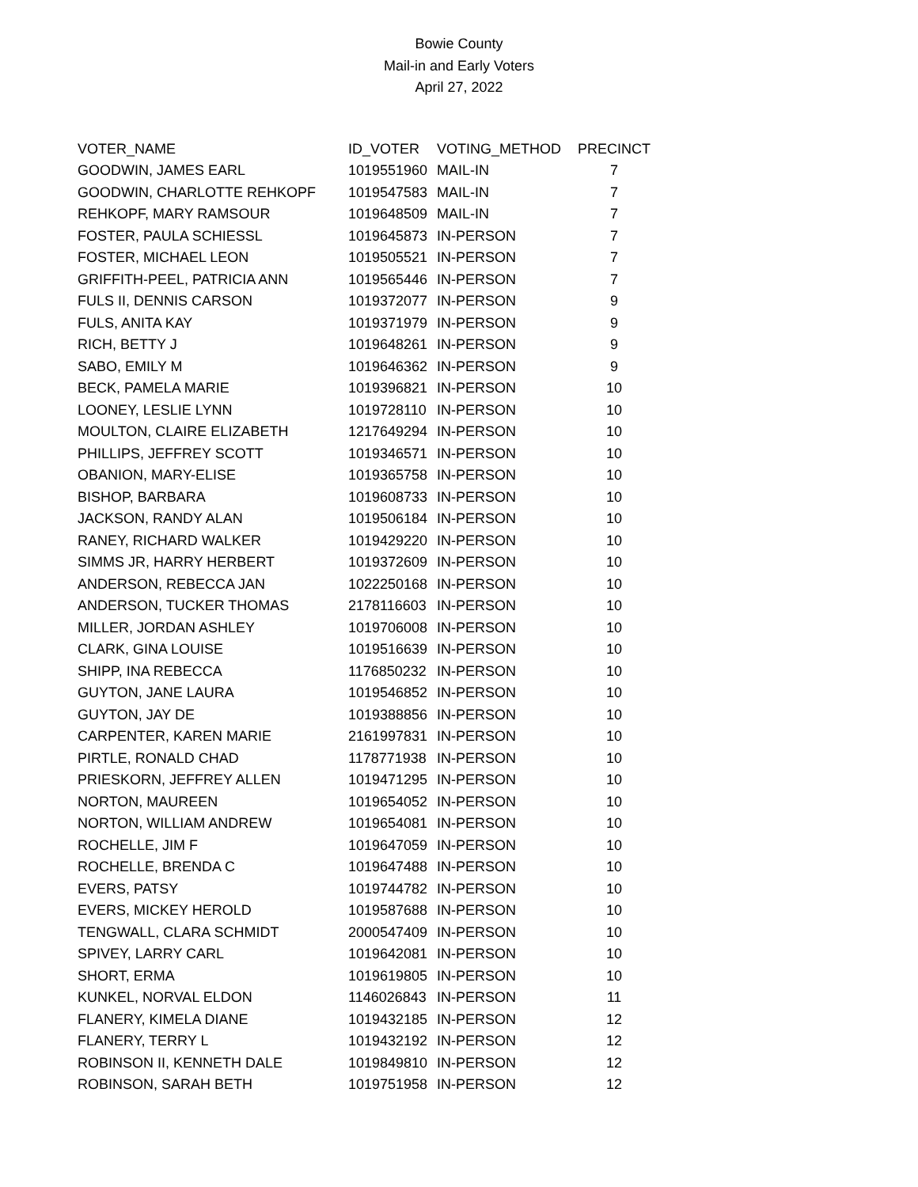Bowie County
Mail-in and Early Voters
April 27, 2022
| VOTER_NAME | ID_VOTER | VOTING_METHOD | PRECINCT |
| --- | --- | --- | --- |
| GOODWIN, JAMES EARL | 1019551960 | MAIL-IN | 7 |
| GOODWIN, CHARLOTTE REHKOPF | 1019547583 | MAIL-IN | 7 |
| REHKOPF, MARY RAMSOUR | 1019648509 | MAIL-IN | 7 |
| FOSTER, PAULA SCHIESSL | 1019645873 | IN-PERSON | 7 |
| FOSTER, MICHAEL LEON | 1019505521 | IN-PERSON | 7 |
| GRIFFITH-PEEL, PATRICIA ANN | 1019565446 | IN-PERSON | 7 |
| FULS II, DENNIS CARSON | 1019372077 | IN-PERSON | 9 |
| FULS, ANITA KAY | 1019371979 | IN-PERSON | 9 |
| RICH, BETTY J | 1019648261 | IN-PERSON | 9 |
| SABO, EMILY M | 1019646362 | IN-PERSON | 9 |
| BECK, PAMELA MARIE | 1019396821 | IN-PERSON | 10 |
| LOONEY, LESLIE LYNN | 1019728110 | IN-PERSON | 10 |
| MOULTON, CLAIRE ELIZABETH | 1217649294 | IN-PERSON | 10 |
| PHILLIPS, JEFFREY SCOTT | 1019346571 | IN-PERSON | 10 |
| OBANION, MARY-ELISE | 1019365758 | IN-PERSON | 10 |
| BISHOP, BARBARA | 1019608733 | IN-PERSON | 10 |
| JACKSON, RANDY ALAN | 1019506184 | IN-PERSON | 10 |
| RANEY, RICHARD WALKER | 1019429220 | IN-PERSON | 10 |
| SIMMS JR, HARRY HERBERT | 1019372609 | IN-PERSON | 10 |
| ANDERSON, REBECCA JAN | 1022250168 | IN-PERSON | 10 |
| ANDERSON, TUCKER THOMAS | 2178116603 | IN-PERSON | 10 |
| MILLER, JORDAN ASHLEY | 1019706008 | IN-PERSON | 10 |
| CLARK, GINA LOUISE | 1019516639 | IN-PERSON | 10 |
| SHIPP, INA REBECCA | 1176850232 | IN-PERSON | 10 |
| GUYTON, JANE LAURA | 1019546852 | IN-PERSON | 10 |
| GUYTON, JAY DE | 1019388856 | IN-PERSON | 10 |
| CARPENTER, KAREN MARIE | 2161997831 | IN-PERSON | 10 |
| PIRTLE, RONALD CHAD | 1178771938 | IN-PERSON | 10 |
| PRIESKORN, JEFFREY ALLEN | 1019471295 | IN-PERSON | 10 |
| NORTON, MAUREEN | 1019654052 | IN-PERSON | 10 |
| NORTON, WILLIAM ANDREW | 1019654081 | IN-PERSON | 10 |
| ROCHELLE, JIM F | 1019647059 | IN-PERSON | 10 |
| ROCHELLE, BRENDA C | 1019647488 | IN-PERSON | 10 |
| EVERS, PATSY | 1019744782 | IN-PERSON | 10 |
| EVERS, MICKEY HEROLD | 1019587688 | IN-PERSON | 10 |
| TENGWALL, CLARA SCHMIDT | 2000547409 | IN-PERSON | 10 |
| SPIVEY, LARRY CARL | 1019642081 | IN-PERSON | 10 |
| SHORT, ERMA | 1019619805 | IN-PERSON | 10 |
| KUNKEL, NORVAL ELDON | 1146026843 | IN-PERSON | 11 |
| FLANERY, KIMELA DIANE | 1019432185 | IN-PERSON | 12 |
| FLANERY, TERRY L | 1019432192 | IN-PERSON | 12 |
| ROBINSON II, KENNETH DALE | 1019849810 | IN-PERSON | 12 |
| ROBINSON, SARAH BETH | 1019751958 | IN-PERSON | 12 |